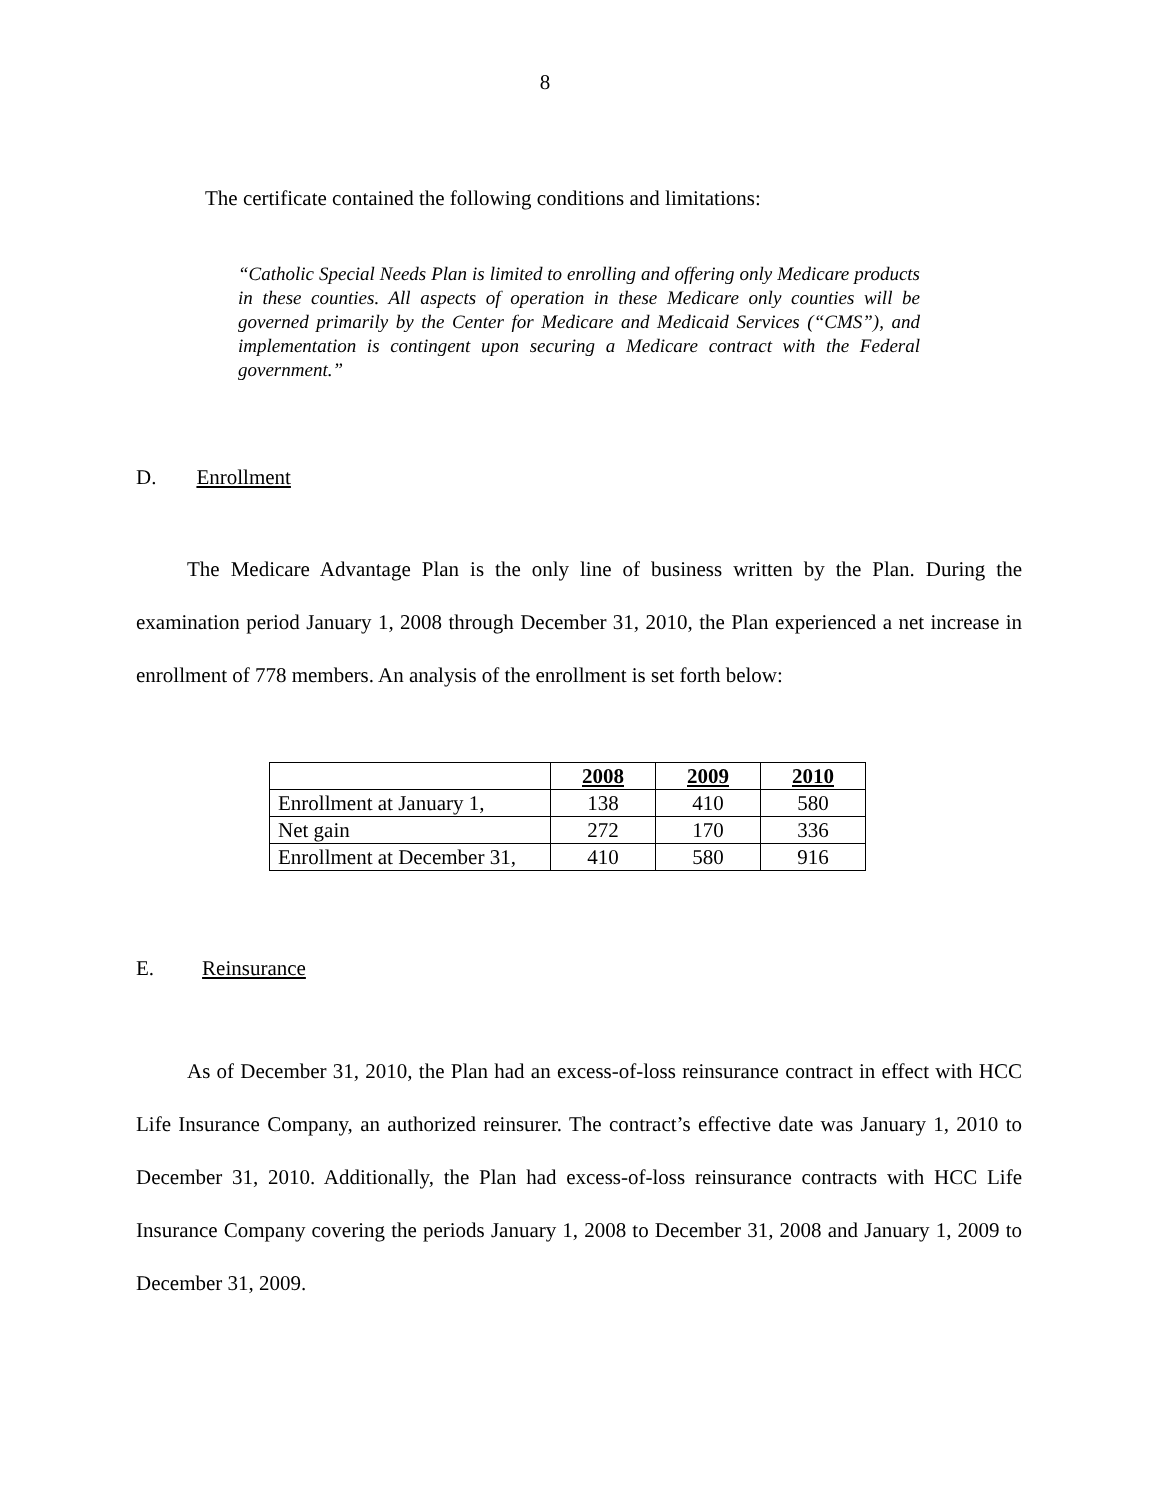8
The certificate contained the following conditions and limitations:
“Catholic Special Needs Plan is limited to enrolling and offering only Medicare products in these counties. All aspects of operation in these Medicare only counties will be governed primarily by the Center for Medicare and Medicaid Services (“CMS”), and implementation is contingent upon securing a Medicare contract with the Federal government.”
D. Enrollment
The Medicare Advantage Plan is the only line of business written by the Plan. During the examination period January 1, 2008 through December 31, 2010, the Plan experienced a net increase in enrollment of 778 members. An analysis of the enrollment is set forth below:
| | 2008 | 2009 | 2010 |
| Enrollment at January 1, | 138 | 410 | 580 |
| Net gain | 272 | 170 | 336 |
| Enrollment at December 31, | 410 | 580 | 916 |
E. Reinsurance
As of December 31, 2010, the Plan had an excess-of-loss reinsurance contract in effect with HCC Life Insurance Company, an authorized reinsurer. The contract’s effective date was January 1, 2010 to December 31, 2010. Additionally, the Plan had excess-of-loss reinsurance contracts with HCC Life Insurance Company covering the periods January 1, 2008 to December 31, 2008 and January 1, 2009 to December 31, 2009.